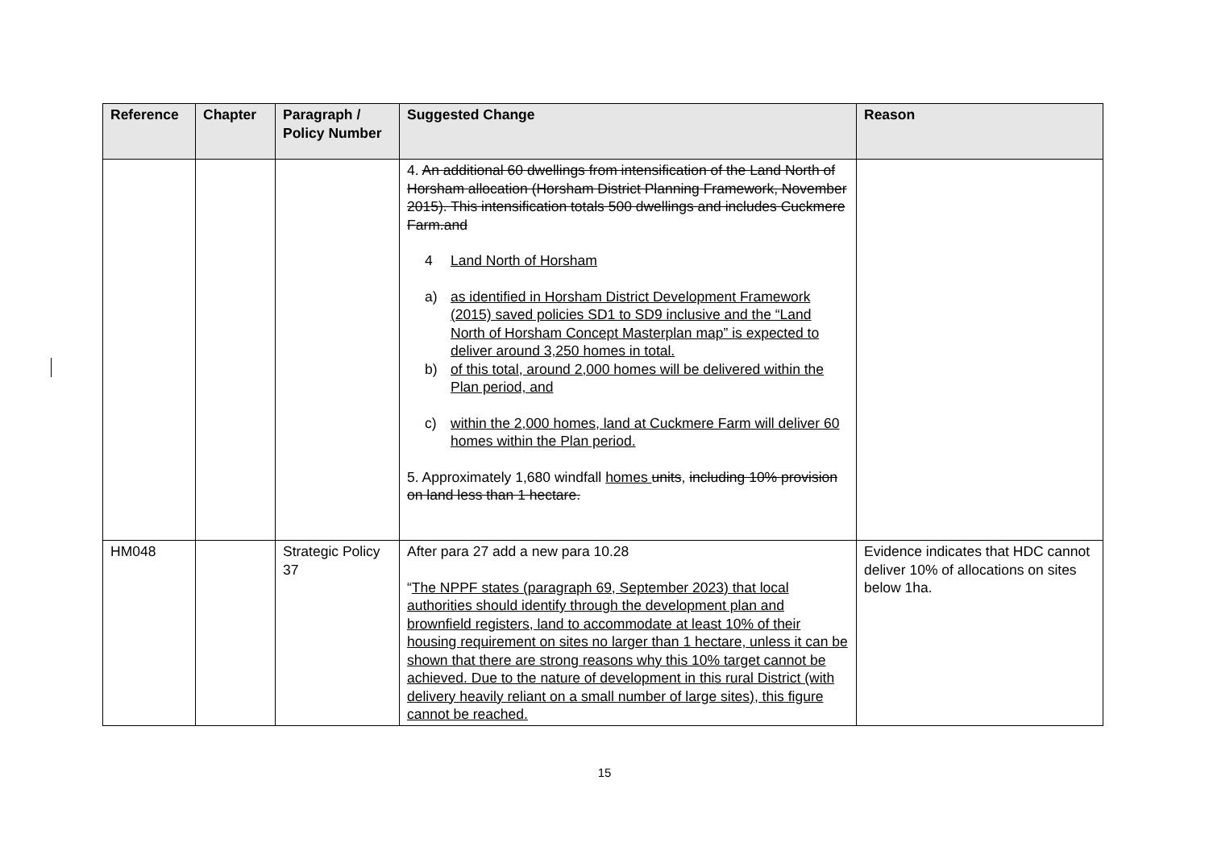| Reference | Chapter | Paragraph / Policy Number | Suggested Change | Reason |
| --- | --- | --- | --- | --- |
| | | | 4. An additional 60 dwellings from intensification of the Land North of Horsham allocation (Horsham District Planning Framework, November 2015). This intensification totals 500 dwellings and includes Cuckmere Farm.and 4 Land North of Horsham a) as identified in Horsham District Development Framework (2015) saved policies SD1 to SD9 inclusive and the “Land North of Horsham Concept Masterplan map” is expected to deliver around 3,250 homes in total. b) of this total, around 2,000 homes will be delivered within the Plan period, and c) within the 2,000 homes, land at Cuckmere Farm will deliver 60 homes within the Plan period. 5. Approximately 1,680 windfall homes units , including 10% provision on land less than 1 hectare. | |
| HM048 | | Strategic Policy 37 | After para 27 add a new para 10.28 “ The NPPF states (paragraph 69, September 2023) that local authorities should identify through the development plan and brownfield registers, land to accommodate at least 10% of their housing requirement on sites no larger than 1 hectare, unless it can be shown that there are strong reasons why this 10% target cannot be achieved. Due to the nature of development in this rural District (with delivery heavily reliant on a small number of large sites), this figure cannot be reached. | Evidence indicates that HDC cannot deliver 10% of allocations on sites below 1ha. |
15